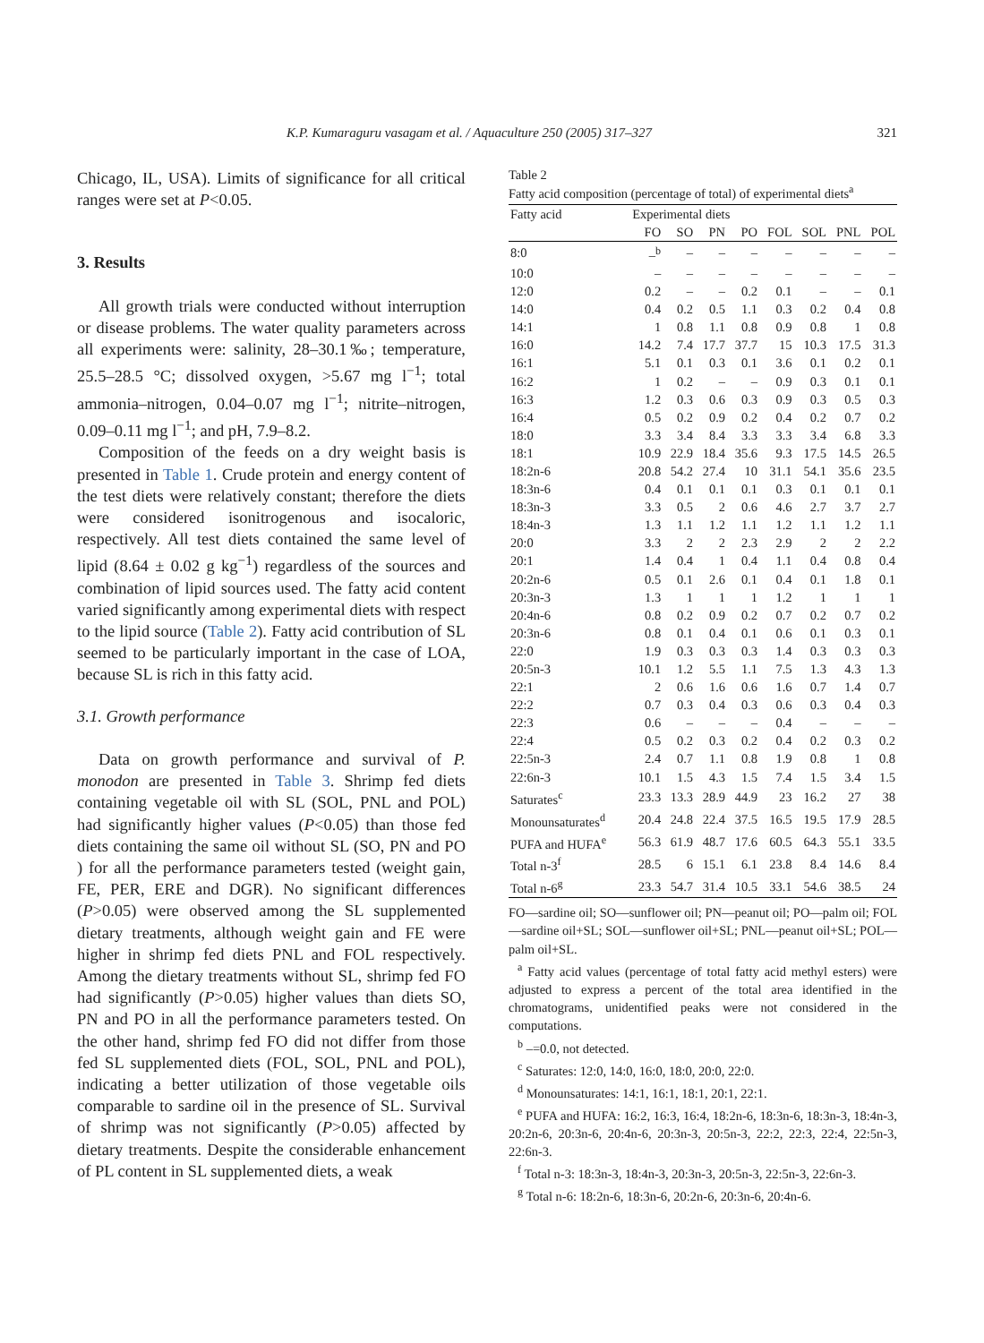K.P. Kumaraguru vasagam et al. / Aquaculture 250 (2005) 317–327 321
Chicago, IL, USA). Limits of significance for all critical ranges were set at P<0.05.
3. Results
All growth trials were conducted without interruption or disease problems. The water quality parameters across all experiments were: salinity, 28–30.1‰; temperature, 25.5–28.5 °C; dissolved oxygen, >5.67 mg l<sup>−1</sup>; total ammonia–nitrogen, 0.04–0.07 mg l<sup>−1</sup>; nitrite–nitrogen, 0.09–0.11 mg l<sup>−1</sup>; and pH, 7.9–8.2.
Composition of the feeds on a dry weight basis is presented in Table 1. Crude protein and energy content of the test diets were relatively constant; therefore the diets were considered isonitrogenous and isocaloric, respectively. All test diets contained the same level of lipid (8.64 ± 0.02 g kg<sup>−1</sup>) regardless of the sources and combination of lipid sources used. The fatty acid content varied significantly among experimental diets with respect to the lipid source (Table 2). Fatty acid contribution of SL seemed to be particularly important in the case of LOA, because SL is rich in this fatty acid.
3.1. Growth performance
Data on growth performance and survival of P. monodon are presented in Table 3. Shrimp fed diets containing vegetable oil with SL (SOL, PNL and POL) had significantly higher values (P<0.05) than those fed diets containing the same oil without SL (SO, PN and PO ) for all the performance parameters tested (weight gain, FE, PER, ERE and DGR). No significant differences (P>0.05) were observed among the SL supplemented dietary treatments, although weight gain and FE were higher in shrimp fed diets PNL and FOL respectively. Among the dietary treatments without SL, shrimp fed FO had significantly (P>0.05) higher values than diets SO, PN and PO in all the performance parameters tested. On the other hand, shrimp fed FO did not differ from those fed SL supplemented diets (FOL, SOL, PNL and POL), indicating a better utilization of those vegetable oils comparable to sardine oil in the presence of SL. Survival of shrimp was not significantly (P>0.05) affected by dietary treatments. Despite the considerable enhancement of PL content in SL supplemented diets, a weak
Table 2
Fatty acid composition (percentage of total) of experimental diets<sup>a</sup>
| Fatty acid | Experimental diets | | | | | | | |
| --- | --- | --- | --- | --- | --- | --- | --- | --- |
| | FO | SO | PN | PO | FOL | SOL | PNL | POL |
| 8:0 | –<sup>b</sup> | – | – | – | – | – | – | – |
| 10:0 | – | – | – | – | – | – | – | – |
| 12:0 | 0.2 | – | – | 0.2 | 0.1 | – | – | 0.1 |
| 14:0 | 0.4 | 0.2 | 0.5 | 1.1 | 0.3 | 0.2 | 0.4 | 0.8 |
| 14:1 | 1 | 0.8 | 1.1 | 0.8 | 0.9 | 0.8 | 1 | 0.8 |
| 16:0 | 14.2 | 7.4 | 17.7 | 37.7 | 15 | 10.3 | 17.5 | 31.3 |
| 16:1 | 5.1 | 0.1 | 0.3 | 0.1 | 3.6 | 0.1 | 0.2 | 0.1 |
| 16:2 | 1 | 0.2 | – | – | 0.9 | 0.3 | 0.1 | 0.1 |
| 16:3 | 1.2 | 0.3 | 0.6 | 0.3 | 0.9 | 0.3 | 0.5 | 0.3 |
| 16:4 | 0.5 | 0.2 | 0.9 | 0.2 | 0.4 | 0.2 | 0.7 | 0.2 |
| 18:0 | 3.3 | 3.4 | 8.4 | 3.3 | 3.3 | 3.4 | 6.8 | 3.3 |
| 18:1 | 10.9 | 22.9 | 18.4 | 35.6 | 9.3 | 17.5 | 14.5 | 26.5 |
| 18:2n-6 | 20.8 | 54.2 | 27.4 | 10 | 31.1 | 54.1 | 35.6 | 23.5 |
| 18:3n-6 | 0.4 | 0.1 | 0.1 | 0.1 | 0.3 | 0.1 | 0.1 | 0.1 |
| 18:3n-3 | 3.3 | 0.5 | 2 | 0.6 | 4.6 | 2.7 | 3.7 | 2.7 |
| 18:4n-3 | 1.3 | 1.1 | 1.2 | 1.1 | 1.2 | 1.1 | 1.2 | 1.1 |
| 20:0 | 3.3 | 2 | 2 | 2.3 | 2.9 | 2 | 2 | 2.2 |
| 20:1 | 1.4 | 0.4 | 1 | 0.4 | 1.1 | 0.4 | 0.8 | 0.4 |
| 20:2n-6 | 0.5 | 0.1 | 2.6 | 0.1 | 0.4 | 0.1 | 1.8 | 0.1 |
| 20:3n-3 | 1.3 | 1 | 1 | 1 | 1.2 | 1 | 1 | 1 |
| 20:4n-6 | 0.8 | 0.2 | 0.9 | 0.2 | 0.7 | 0.2 | 0.7 | 0.2 |
| 20:3n-6 | 0.8 | 0.1 | 0.4 | 0.1 | 0.6 | 0.1 | 0.3 | 0.1 |
| 22:0 | 1.9 | 0.3 | 0.3 | 0.3 | 1.4 | 0.3 | 0.3 | 0.3 |
| 20:5n-3 | 10.1 | 1.2 | 5.5 | 1.1 | 7.5 | 1.3 | 4.3 | 1.3 |
| 22:1 | 2 | 0.6 | 1.6 | 0.6 | 1.6 | 0.7 | 1.4 | 0.7 |
| 22:2 | 0.7 | 0.3 | 0.4 | 0.3 | 0.6 | 0.3 | 0.4 | 0.3 |
| 22:3 | 0.6 | – | – | – | 0.4 | – | – | – |
| 22:4 | 0.5 | 0.2 | 0.3 | 0.2 | 0.4 | 0.2 | 0.3 | 0.2 |
| 22:5n-3 | 2.4 | 0.7 | 1.1 | 0.8 | 1.9 | 0.8 | 1 | 0.8 |
| 22:6n-3 | 10.1 | 1.5 | 4.3 | 1.5 | 7.4 | 1.5 | 3.4 | 1.5 |
| Saturates<sup>c</sup> | 23.3 | 13.3 | 28.9 | 44.9 | 23 | 16.2 | 27 | 38 |
| Monounsaturates<sup>d</sup> | 20.4 | 24.8 | 22.4 | 37.5 | 16.5 | 19.5 | 17.9 | 28.5 |
| PUFA and HUFA<sup>e</sup> | 56.3 | 61.9 | 48.7 | 17.6 | 60.5 | 64.3 | 55.1 | 33.5 |
| Total n-3<sup>f</sup> | 28.5 | 6 | 15.1 | 6.1 | 23.8 | 8.4 | 14.6 | 8.4 |
| Total n-6<sup>g</sup> | 23.3 | 54.7 | 31.4 | 10.5 | 33.1 | 54.6 | 38.5 | 24 |
FO—sardine oil; SO—sunflower oil; PN—peanut oil; PO—palm oil; FOL—sardine oil+SL; SOL—sunflower oil+SL; PNL—peanut oil+SL; POL—palm oil+SL.
<sup>a</sup> Fatty acid values (percentage of total fatty acid methyl esters) were adjusted to express a percent of the total area identified in the chromatograms, unidentified peaks were not considered in the computations.
<sup>b</sup> –=0.0, not detected.
<sup>c</sup> Saturates: 12:0, 14:0, 16:0, 18:0, 20:0, 22:0.
<sup>d</sup> Monounsaturates: 14:1, 16:1, 18:1, 20:1, 22:1.
<sup>e</sup> PUFA and HUFA: 16:2, 16:3, 16:4, 18:2n-6, 18:3n-6, 18:3n-3, 18:4n-3, 20:2n-6, 20:3n-6, 20:4n-6, 20:3n-3, 20:5n-3, 22:2, 22:3, 22:4, 22:5n-3, 22:6n-3.
<sup>f</sup> Total n-3: 18:3n-3, 18:4n-3, 20:3n-3, 20:5n-3, 22:5n-3, 22:6n-3.
<sup>g</sup> Total n-6: 18:2n-6, 18:3n-6, 20:2n-6, 20:3n-6, 20:4n-6.